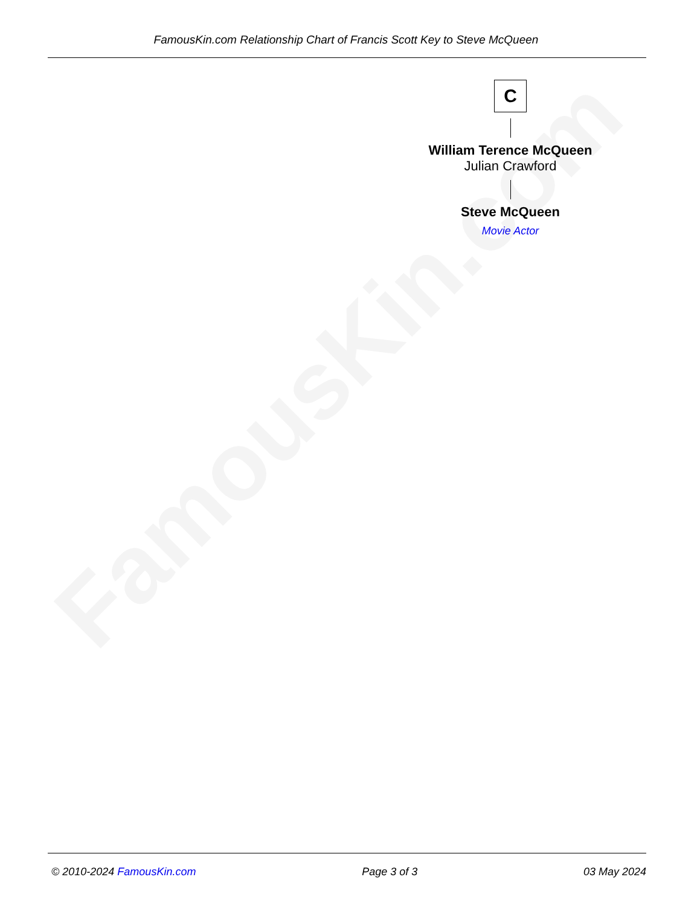FamousKin.com
FamousKin.com Relationship Chart of Francis Scott Key to Steve McQueen
C
William Terence McQueen
Julian Crawford
Steve McQueen
Movie Actor
© 2010-2024 FamousKin.com Page 3 of 3 03 May 2024